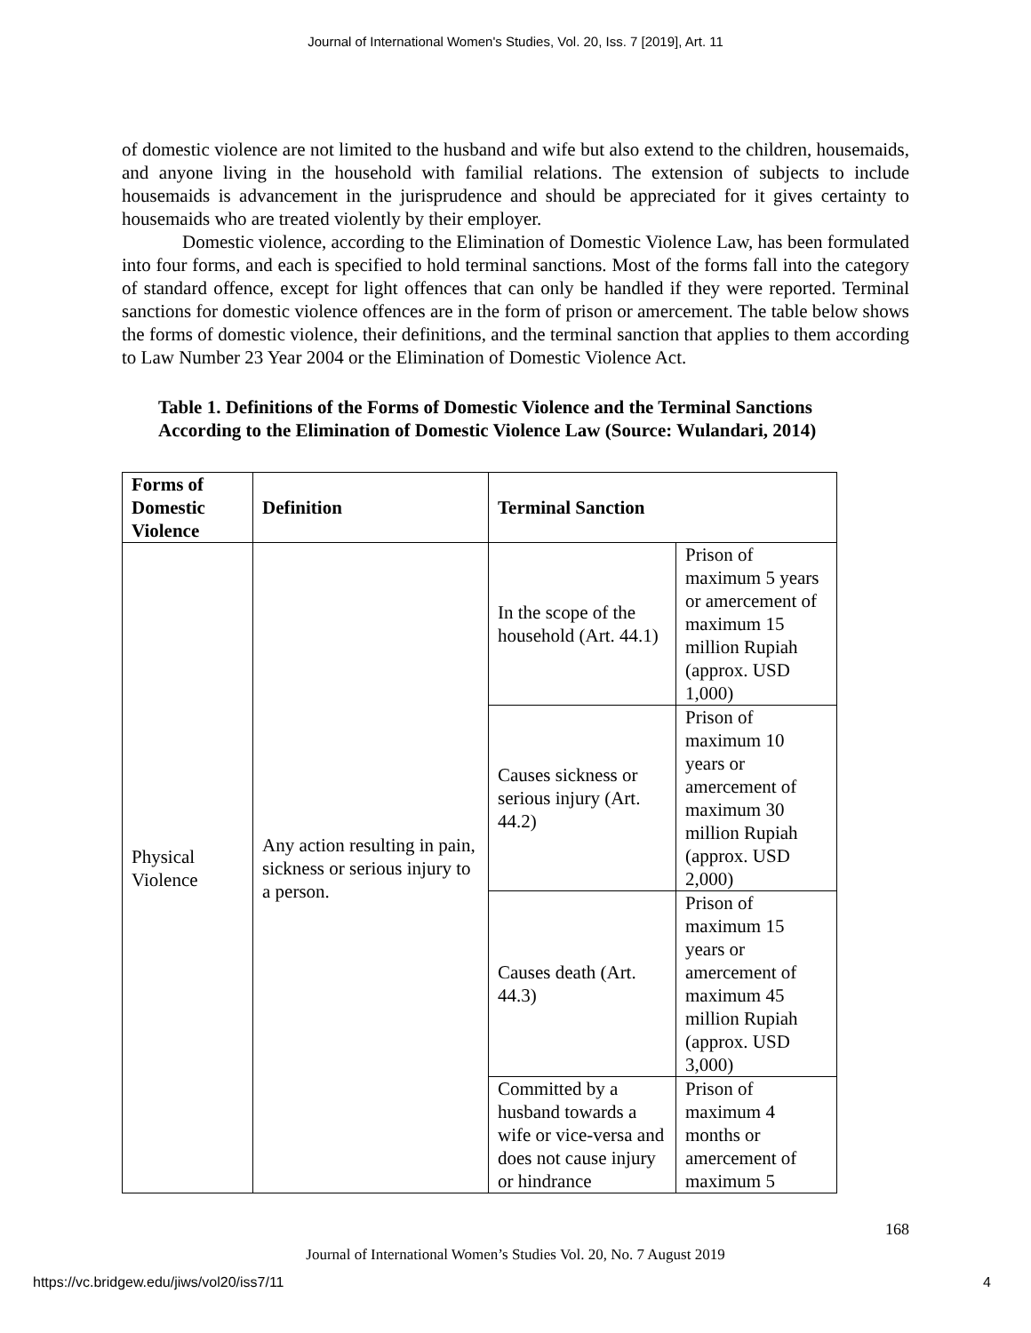Journal of International Women's Studies, Vol. 20, Iss. 7 [2019], Art. 11
of domestic violence are not limited to the husband and wife but also extend to the children, housemaids, and anyone living in the household with familial relations. The extension of subjects to include housemaids is advancement in the jurisprudence and should be appreciated for it gives certainty to housemaids who are treated violently by their employer.
Domestic violence, according to the Elimination of Domestic Violence Law, has been formulated into four forms, and each is specified to hold terminal sanctions. Most of the forms fall into the category of standard offence, except for light offences that can only be handled if they were reported. Terminal sanctions for domestic violence offences are in the form of prison or amercement. The table below shows the forms of domestic violence, their definitions, and the terminal sanction that applies to them according to Law Number 23 Year 2004 or the Elimination of Domestic Violence Act.
Table 1. Definitions of the Forms of Domestic Violence and the Terminal Sanctions
According to the Elimination of Domestic Violence Law (Source: Wulandari, 2014)
| Forms of Domestic Violence | Definition | Terminal Sanction | |
| --- | --- | --- | --- |
| Physical Violence | Any action resulting in pain, sickness or serious injury to a person. | In the scope of the household (Art. 44.1) | Prison of maximum 5 years or amercement of maximum 15 million Rupiah (approx. USD 1,000) |
| | | Causes sickness or serious injury (Art. 44.2) | Prison of maximum 10 years or amercement of maximum 30 million Rupiah (approx. USD 2,000) |
| | | Causes death (Art. 44.3) | Prison of maximum 15 years or amercement of maximum 45 million Rupiah (approx. USD 3,000) |
| | | Committed by a husband towards a wife or vice-versa and does not cause injury or hindrance | Prison of maximum 4 months or amercement of maximum 5 |
168
Journal of International Women’s Studies Vol. 20, No. 7 August 2019
https://vc.bridgew.edu/jiws/vol20/iss7/11 4